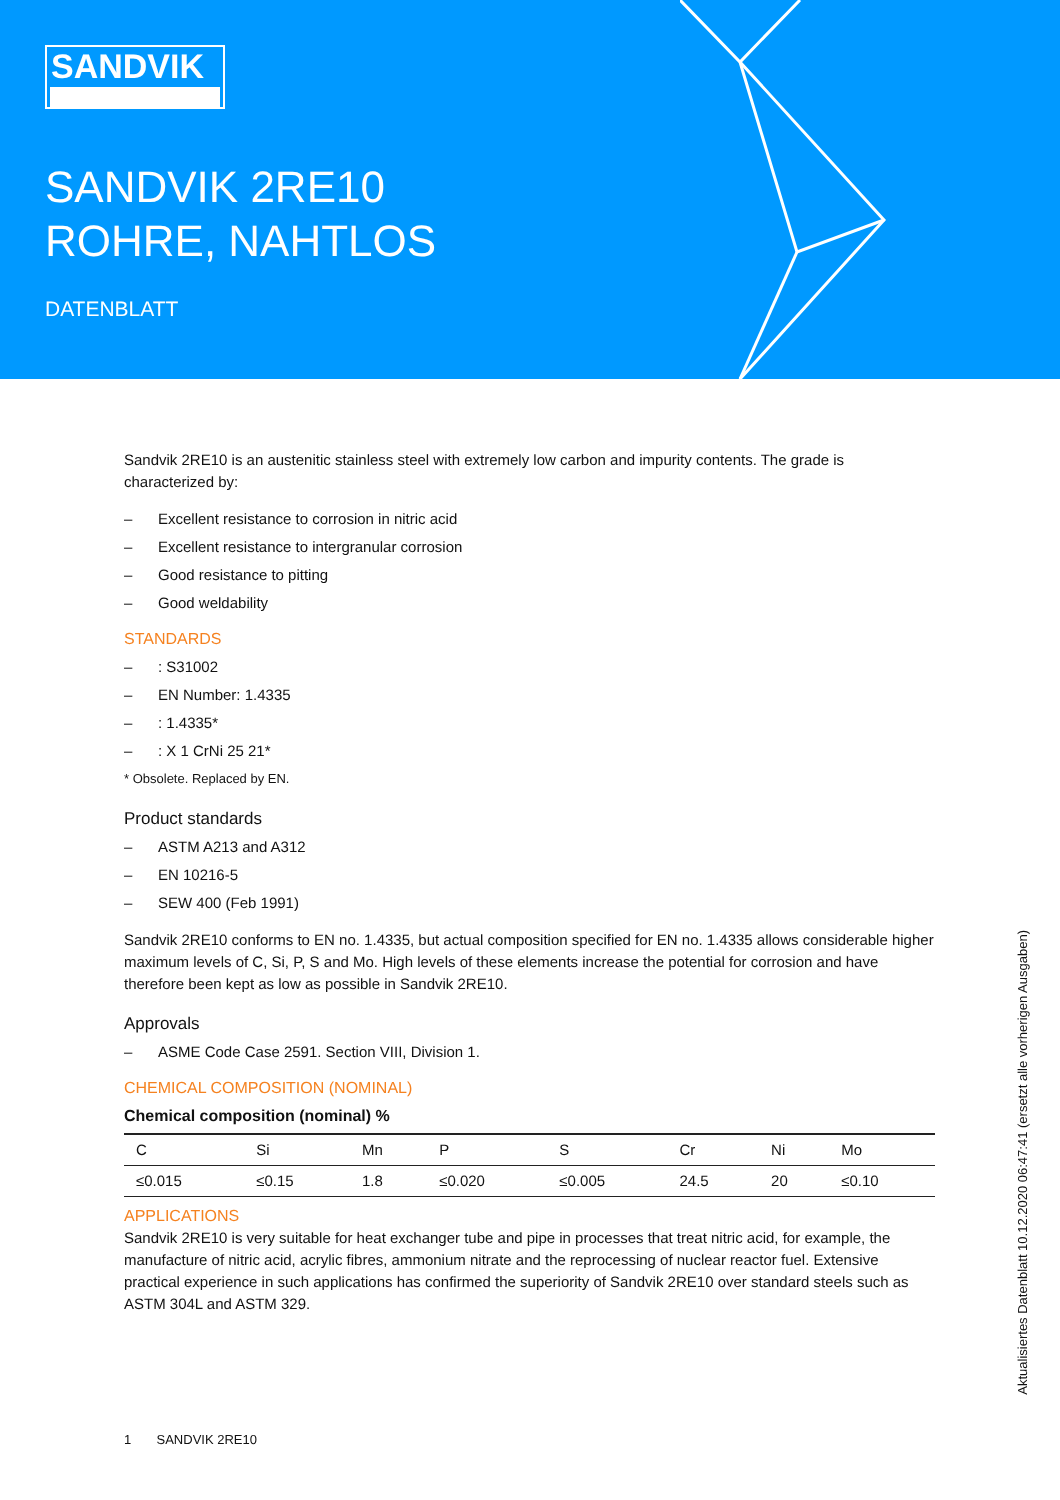SANDVIK
SANDVIK 2RE10
ROHRE, NAHTLOS
DATENBLATT
Sandvik 2RE10 is an austenitic stainless steel with extremely low carbon and impurity contents. The grade is characterized by:
– Excellent resistance to corrosion in nitric acid
– Excellent resistance to intergranular corrosion
– Good resistance to pitting
– Good weldability
STANDARDS
–: S31002
– EN Number: 1.4335
–: 1.4335*
–: X 1 CrNi 25 21*
* Obsolete. Replaced by EN.
Product standards
– ASTM A213 and A312
– EN 10216-5
– SEW 400 (Feb 1991)
Sandvik 2RE10 conforms to EN no. 1.4335, but actual composition specified for EN no. 1.4335 allows considerable higher maximum levels of C, Si, P, S and Mo. High levels of these elements increase the potential for corrosion and have therefore been kept as low as possible in Sandvik 2RE10.
Approvals
– ASME Code Case 2591. Section VIII, Division 1.
CHEMICAL COMPOSITION (NOMINAL)
Chemical composition (nominal) %
| C | Si | Mn | P | S | Cr | Ni | Mo |
| --- | --- | --- | --- | --- | --- | --- | --- |
| ≤0.015 | ≤0.15 | 1.8 | ≤0.020 | ≤0.005 | 24.5 | 20 | ≤0.10 |
APPLICATIONS
Sandvik 2RE10 is very suitable for heat exchanger tube and pipe in processes that treat nitric acid, for example, the manufacture of nitric acid, acrylic fibres, ammonium nitrate and the reprocessing of nuclear reactor fuel. Extensive practical experience in such applications has confirmed the superiority of Sandvik 2RE10 over standard steels such as ASTM 304L and ASTM 329.
Aktualisiertes Datenblatt 10.12.2020 06:47:41 (ersetzt alle vorherigen Ausgaben)
1 SANDVIK 2RE10